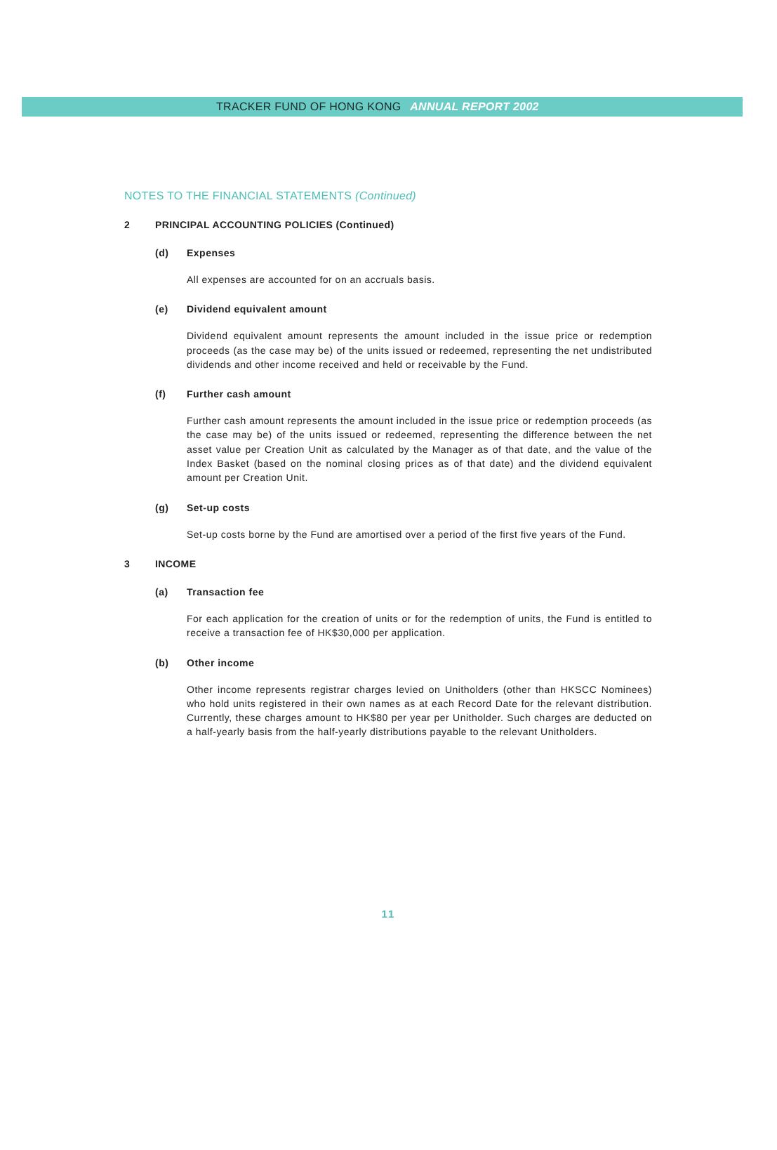TRACKER FUND OF HONG KONG ANNUAL REPORT 2002
NOTES TO THE FINANCIAL STATEMENTS (Continued)
2 PRINCIPAL ACCOUNTING POLICIES (Continued)
(d) Expenses
All expenses are accounted for on an accruals basis.
(e) Dividend equivalent amount
Dividend equivalent amount represents the amount included in the issue price or redemption proceeds (as the case may be) of the units issued or redeemed, representing the net undistributed dividends and other income received and held or receivable by the Fund.
(f) Further cash amount
Further cash amount represents the amount included in the issue price or redemption proceeds (as the case may be) of the units issued or redeemed, representing the difference between the net asset value per Creation Unit as calculated by the Manager as of that date, and the value of the Index Basket (based on the nominal closing prices as of that date) and the dividend equivalent amount per Creation Unit.
(g) Set-up costs
Set-up costs borne by the Fund are amortised over a period of the first five years of the Fund.
3 INCOME
(a) Transaction fee
For each application for the creation of units or for the redemption of units, the Fund is entitled to receive a transaction fee of HK$30,000 per application.
(b) Other income
Other income represents registrar charges levied on Unitholders (other than HKSCC Nominees) who hold units registered in their own names as at each Record Date for the relevant distribution. Currently, these charges amount to HK$80 per year per Unitholder. Such charges are deducted on a half-yearly basis from the half-yearly distributions payable to the relevant Unitholders.
11